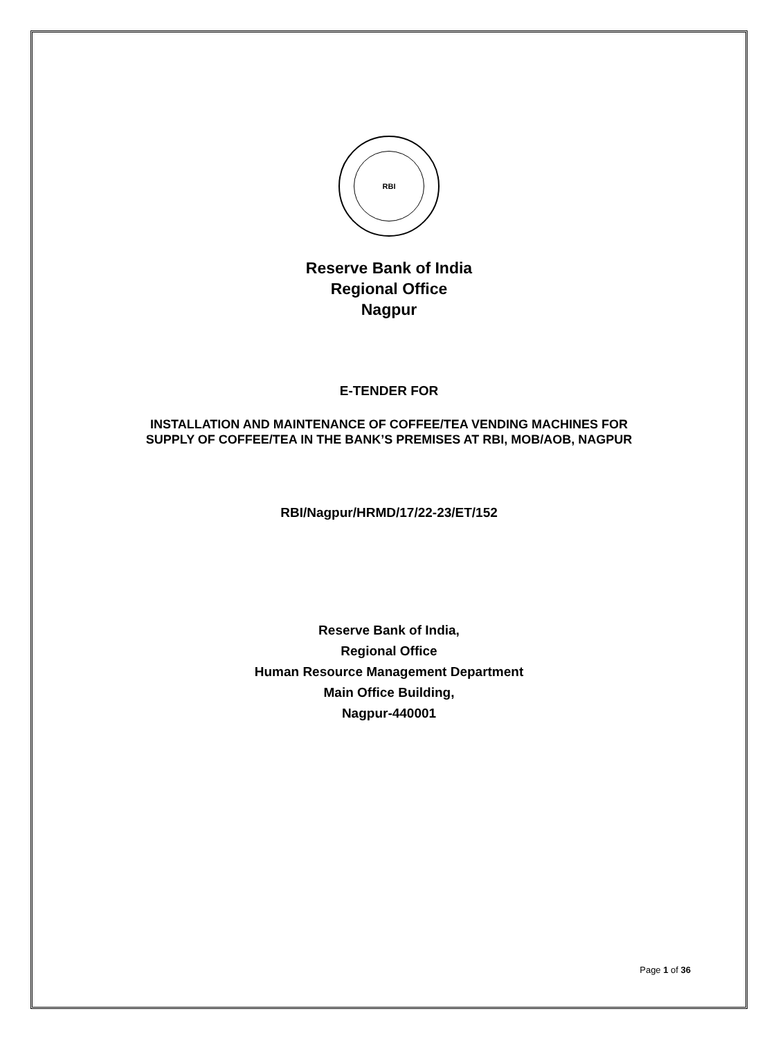RBI
Reserve Bank of India
Regional Office
Nagpur
E-TENDER FOR
INSTALLATION AND MAINTENANCE OF COFFEE/TEA VENDING MACHINES FOR
SUPPLY OF COFFEE/TEA IN THE BANK’S PREMISES AT RBI, MOB/AOB, NAGPUR
RBI/Nagpur/HRMD/17/22-23/ET/152
Reserve Bank of India,
Regional Office
Human Resource Management Department
Main Office Building,
Nagpur-440001
Page 1 of 36